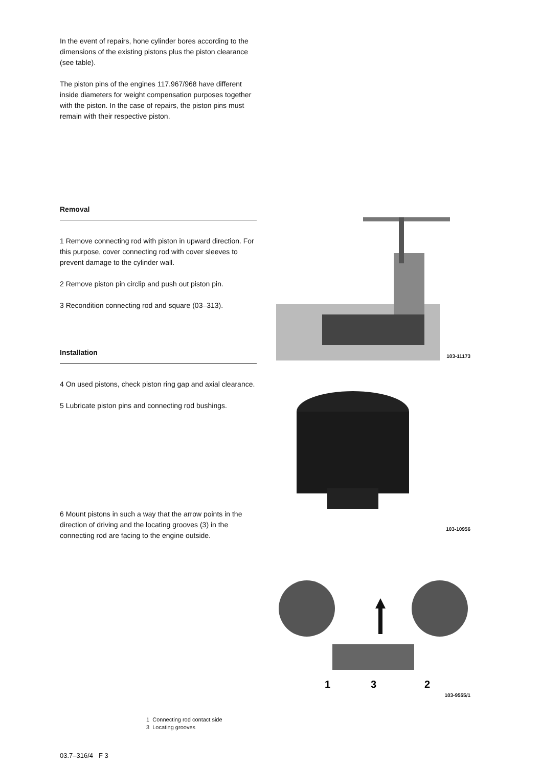In the event of repairs, hone cylinder bores according to the dimensions of the existing pistons plus the piston clearance (see table).
The piston pins of the engines 117.967/968 have different inside diameters for weight compensation purposes together with the piston. In the case of repairs, the piston pins must remain with their respective piston.
Removal
1 Remove connecting rod with piston in upward direction. For this purpose, cover connecting rod with cover sleeves to prevent damage to the cylinder wall.
2 Remove piston pin circlip and push out piston pin.
3 Recondition connecting rod and square (03–313).
Installation
4 On used pistons, check piston ring gap and axial clearance.
5 Lubricate piston pins and connecting rod bushings.
6 Mount pistons in such a way that the arrow points in the direction of driving and the locating grooves (3) in the connecting rod are facing to the engine outside.
103-11173
103-10956
1
3
2
103-9555/1
1 Connecting rod contact side
3 Locating grooves
03.7–316/4 F 3